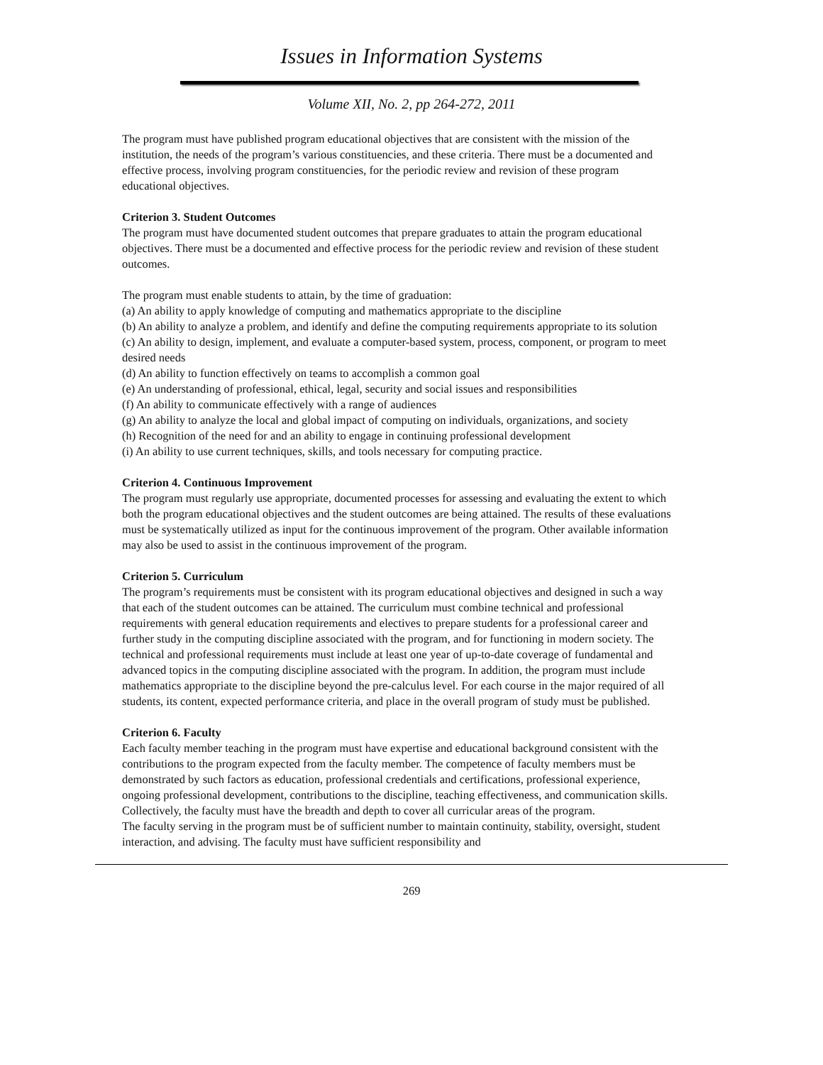Issues in Information Systems
Volume XII, No. 2, pp 264-272, 2011
The program must have published program educational objectives that are consistent with the mission of the institution, the needs of the program’s various constituencies, and these criteria. There must be a documented and effective process, involving program constituencies, for the periodic review and revision of these program educational objectives.
Criterion 3. Student Outcomes
The program must have documented student outcomes that prepare graduates to attain the program educational objectives. There must be a documented and effective process for the periodic review and revision of these student outcomes.
The program must enable students to attain, by the time of graduation:
(a) An ability to apply knowledge of computing and mathematics appropriate to the discipline
(b) An ability to analyze a problem, and identify and define the computing requirements appropriate to its solution
(c) An ability to design, implement, and evaluate a computer-based system, process, component, or program to meet desired needs
(d) An ability to function effectively on teams to accomplish a common goal
(e) An understanding of professional, ethical, legal, security and social issues and responsibilities
(f) An ability to communicate effectively with a range of audiences
(g) An ability to analyze the local and global impact of computing on individuals, organizations, and society
(h) Recognition of the need for and an ability to engage in continuing professional development
(i) An ability to use current techniques, skills, and tools necessary for computing practice.
Criterion 4. Continuous Improvement
The program must regularly use appropriate, documented processes for assessing and evaluating the extent to which both the program educational objectives and the student outcomes are being attained. The results of these evaluations must be systematically utilized as input for the continuous improvement of the program. Other available information may also be used to assist in the continuous improvement of the program.
Criterion 5. Curriculum
The program’s requirements must be consistent with its program educational objectives and designed in such a way that each of the student outcomes can be attained. The curriculum must combine technical and professional requirements with general education requirements and electives to prepare students for a professional career and further study in the computing discipline associated with the program, and for functioning in modern society. The technical and professional requirements must include at least one year of up-to-date coverage of fundamental and advanced topics in the computing discipline associated with the program. In addition, the program must include mathematics appropriate to the discipline beyond the pre-calculus level. For each course in the major required of all students, its content, expected performance criteria, and place in the overall program of study must be published.
Criterion 6. Faculty
Each faculty member teaching in the program must have expertise and educational background consistent with the contributions to the program expected from the faculty member. The competence of faculty members must be demonstrated by such factors as education, professional credentials and certifications, professional experience, ongoing professional development, contributions to the discipline, teaching effectiveness, and communication skills. Collectively, the faculty must have the breadth and depth to cover all curricular areas of the program.
The faculty serving in the program must be of sufficient number to maintain continuity, stability, oversight, student interaction, and advising. The faculty must have sufficient responsibility and
269